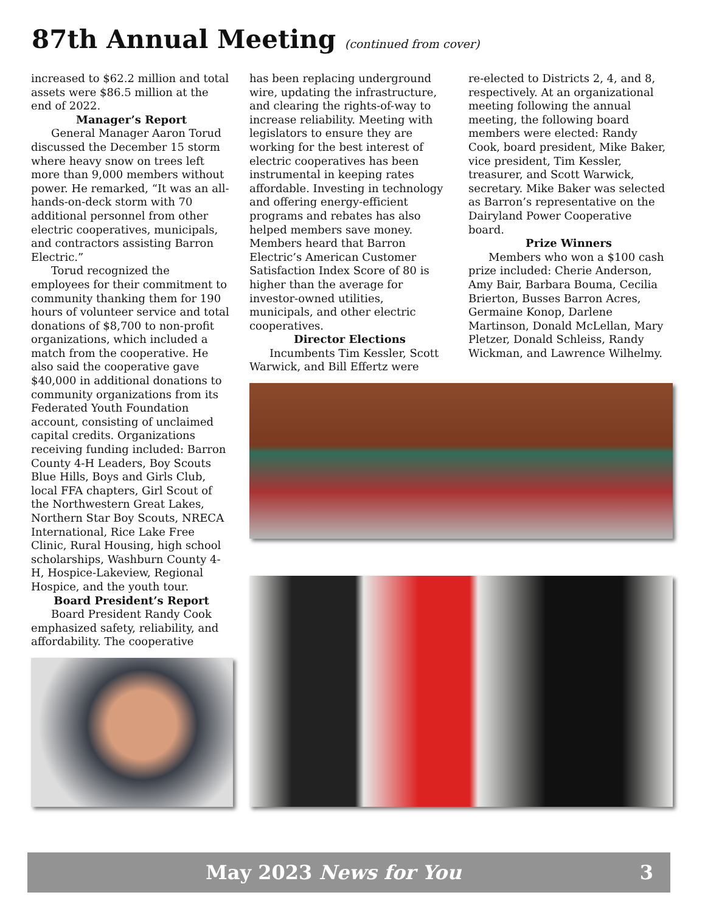87th Annual Meeting (continued from cover)
increased to $62.2 million and total assets were $86.5 million at the end of 2022.
Manager’s Report
General Manager Aaron Torud discussed the December 15 storm where heavy snow on trees left more than 9,000 members without power. He remarked, “It was an all-hands-on-deck storm with 70 additional personnel from other electric cooperatives, municipals, and contractors assisting Barron Electric.”
Torud recognized the employees for their commitment to community thanking them for 190 hours of volunteer service and total donations of $8,700 to non-profit organizations, which included a match from the cooperative. He also said the cooperative gave $40,000 in additional donations to community organizations from its Federated Youth Foundation account, consisting of unclaimed capital credits. Organizations receiving funding included: Barron County 4-H Leaders, Boy Scouts Blue Hills, Boys and Girls Club, local FFA chapters, Girl Scout of the Northwestern Great Lakes, Northern Star Boy Scouts, NRECA International, Rice Lake Free Clinic, Rural Housing, high school scholarships, Washburn County 4-H, Hospice-Lakeview, Regional Hospice, and the youth tour.
Board President’s Report
Board President Randy Cook emphasized safety, reliability, and affordability. The cooperative
has been replacing underground wire, updating the infrastructure, and clearing the rights-of-way to increase reliability. Meeting with legislators to ensure they are working for the best interest of electric cooperatives has been instrumental in keeping rates affordable. Investing in technology and offering energy-efficient programs and rebates has also helped members save money. Members heard that Barron Electric’s American Customer Satisfaction Index Score of 80 is higher than the average for investor-owned utilities, municipals, and other electric cooperatives.
Director Elections
Incumbents Tim Kessler, Scott Warwick, and Bill Effertz were
re-elected to Districts 2, 4, and 8, respectively. At an organizational meeting following the annual meeting, the following board members were elected: Randy Cook, board president, Mike Baker, vice president, Tim Kessler, treasurer, and Scott Warwick, secretary. Mike Baker was selected as Barron’s representative on the Dairyland Power Cooperative board.
Prize Winners
Members who won a $100 cash prize included: Cherie Anderson, Amy Bair, Barbara Bouma, Cecilia Brierton, Busses Barron Acres, Germaine Konop, Darlene Martinson, Donald McLellan, Mary Pletzer, Donald Schleiss, Randy Wickman, and Lawrence Wilhelmy.
May 2023 News for You 3